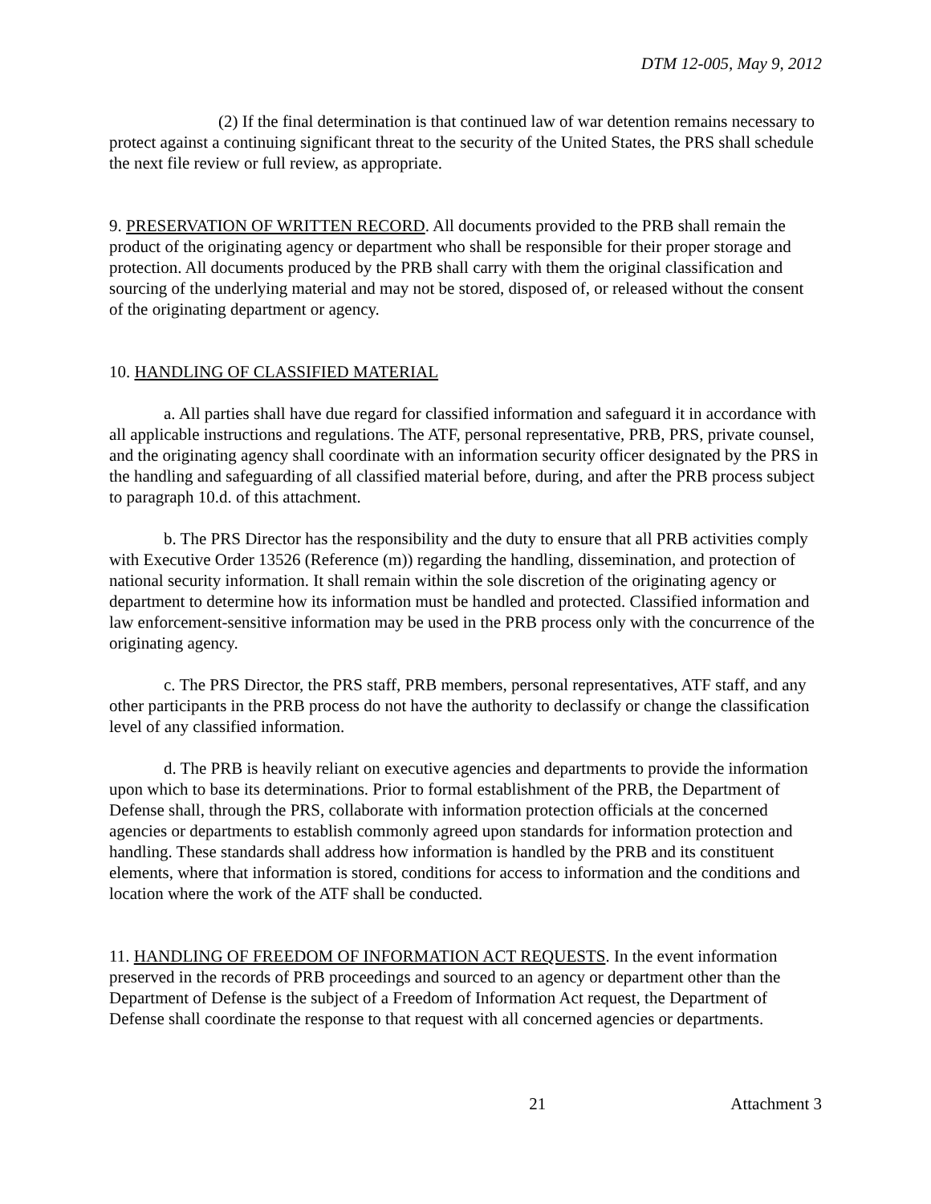DTM 12-005, May 9, 2012
(2) If the final determination is that continued law of war detention remains necessary to protect against a continuing significant threat to the security of the United States, the PRS shall schedule the next file review or full review, as appropriate.
9. PRESERVATION OF WRITTEN RECORD. All documents provided to the PRB shall remain the product of the originating agency or department who shall be responsible for their proper storage and protection. All documents produced by the PRB shall carry with them the original classification and sourcing of the underlying material and may not be stored, disposed of, or released without the consent of the originating department or agency.
10. HANDLING OF CLASSIFIED MATERIAL
a. All parties shall have due regard for classified information and safeguard it in accordance with all applicable instructions and regulations. The ATF, personal representative, PRB, PRS, private counsel, and the originating agency shall coordinate with an information security officer designated by the PRS in the handling and safeguarding of all classified material before, during, and after the PRB process subject to paragraph 10.d. of this attachment.
b. The PRS Director has the responsibility and the duty to ensure that all PRB activities comply with Executive Order 13526 (Reference (m)) regarding the handling, dissemination, and protection of national security information. It shall remain within the sole discretion of the originating agency or department to determine how its information must be handled and protected. Classified information and law enforcement-sensitive information may be used in the PRB process only with the concurrence of the originating agency.
c. The PRS Director, the PRS staff, PRB members, personal representatives, ATF staff, and any other participants in the PRB process do not have the authority to declassify or change the classification level of any classified information.
d. The PRB is heavily reliant on executive agencies and departments to provide the information upon which to base its determinations. Prior to formal establishment of the PRB, the Department of Defense shall, through the PRS, collaborate with information protection officials at the concerned agencies or departments to establish commonly agreed upon standards for information protection and handling. These standards shall address how information is handled by the PRB and its constituent elements, where that information is stored, conditions for access to information and the conditions and location where the work of the ATF shall be conducted.
11. HANDLING OF FREEDOM OF INFORMATION ACT REQUESTS. In the event information preserved in the records of PRB proceedings and sourced to an agency or department other than the Department of Defense is the subject of a Freedom of Information Act request, the Department of Defense shall coordinate the response to that request with all concerned agencies or departments.
21 Attachment 3